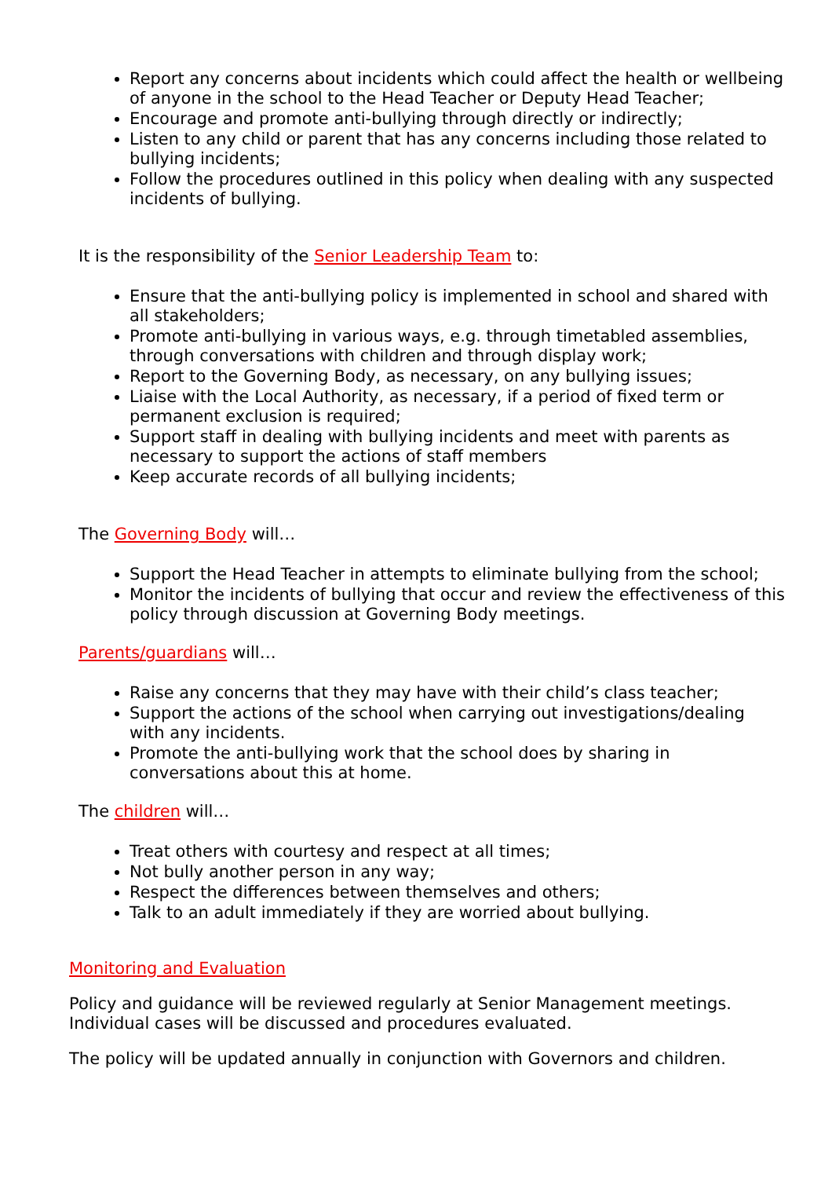Report any concerns about incidents which could affect the health or wellbeing of anyone in the school to the Head Teacher or Deputy Head Teacher;
Encourage and promote anti-bullying through directly or indirectly;
Listen to any child or parent that has any concerns including those related to bullying incidents;
Follow the procedures outlined in this policy when dealing with any suspected incidents of bullying.
It is the responsibility of the Senior Leadership Team to:
Ensure that the anti-bullying policy is implemented in school and shared with all stakeholders;
Promote anti-bullying in various ways, e.g. through timetabled assemblies, through conversations with children and through display work;
Report to the Governing Body, as necessary, on any bullying issues;
Liaise with the Local Authority, as necessary, if a period of fixed term or permanent exclusion is required;
Support staff in dealing with bullying incidents and meet with parents as necessary to support the actions of staff members
Keep accurate records of all bullying incidents;
The Governing Body will…
Support the Head Teacher in attempts to eliminate bullying from the school;
Monitor the incidents of bullying that occur and review the effectiveness of this policy through discussion at Governing Body meetings.
Parents/guardians will…
Raise any concerns that they may have with their child’s class teacher;
Support the actions of the school when carrying out investigations/dealing with any incidents.
Promote the anti-bullying work that the school does by sharing in conversations about this at home.
The children will…
Treat others with courtesy and respect at all times;
Not bully another person in any way;
Respect the differences between themselves and others;
Talk to an adult immediately if they are worried about bullying.
Monitoring and Evaluation
Policy and guidance will be reviewed regularly at Senior Management meetings. Individual cases will be discussed and procedures evaluated.
The policy will be updated annually in conjunction with Governors and children.